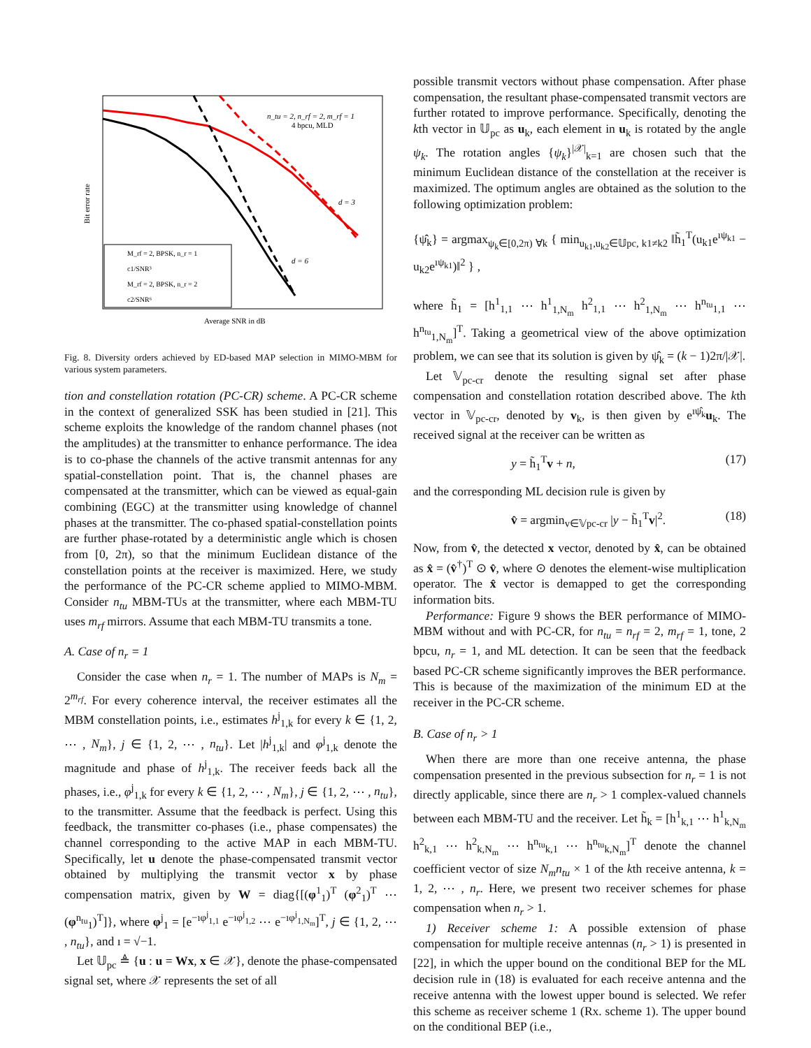Bit error rate
Average SNR in dB
n_tu = 2, n_rf = 2, m_rf = 1
4 bpcu, MLD
d = 3
d = 6
M_rf = 2, BPSK, n_r = 1
c1/SNR³
M_rf = 2, BPSK, n_r = 2
c2/SNR⁶
Fig. 8. Diversity orders achieved by ED-based MAP selection in MIMO-MBM for various system parameters.
tion and constellation rotation (PC-CR) scheme. A PC-CR scheme in the context of generalized SSK has been studied in [21]. This scheme exploits the knowledge of the random channel phases (not the amplitudes) at the transmitter to enhance performance. The idea is to co-phase the channels of the active transmit antennas for any spatial-constellation point. That is, the channel phases are compensated at the transmitter, which can be viewed as equal-gain combining (EGC) at the transmitter using knowledge of channel phases at the transmitter. The co-phased spatial-constellation points are further phase-rotated by a deterministic angle which is chosen from [0, 2π), so that the minimum Euclidean distance of the constellation points at the receiver is maximized. Here, we study the performance of the PC-CR scheme applied to MIMO-MBM. Consider n<sub>tu</sub> MBM-TUs at the transmitter, where each MBM-TU uses m<sub>rf</sub> mirrors. Assume that each MBM-TU transmits a tone.
A. Case of n<sub>r</sub> = 1
Consider the case when n<sub>r</sub> = 1. The number of MAPs is N<sub>m</sub> = 2<sup>m<sub>rf</sub></sup>. For every coherence interval, the receiver estimates all the MBM constellation points, i.e., estimates h<sup>j</sup><sub>1,k</sub> for every k ∈ {1, 2, ⋯ , N<sub>m</sub>}, j ∈ {1, 2, ⋯ , n<sub>tu</sub>}. Let |h<sup>j</sup><sub>1,k</sub>| and φ<sup>j</sup><sub>1,k</sub> denote the magnitude and phase of h<sup>j</sup><sub>1,k</sub>. The receiver feeds back all the phases, i.e., φ<sup>j</sup><sub>1,k</sub> for every k ∈ {1, 2, ⋯ , N<sub>m</sub>}, j ∈ {1, 2, ⋯ , n<sub>tu</sub>}, to the transmitter. Assume that the feedback is perfect. Using this feedback, the transmitter co-phases (i.e., phase compensates) the channel corresponding to the active MAP in each MBM-TU. Specifically, let u denote the phase-compensated transmit vector obtained by multiplying the transmit vector x by phase compensation matrix, given by W = diag{[(φ<sup>1</sup><sub>1</sub>)<sup>T</sup> (φ<sup>2</sup><sub>1</sub>)<sup>T</sup> ⋯(φ<sup>n<sub>tu</sub></sup><sub>1</sub>)<sup>T</sup>]}, where φ<sup>j</sup><sub>1</sub> = [e<sup>−ıφ<sup>j</sup><sub>1,1</sub></sup> e<sup>−ıφ<sup>j</sup><sub>1,2</sub></sup> ⋯ e<sup>−ıφ<sup>j</sup><sub>1,N<sub>m</sub></sub></sup>]<sup>T</sup>, j ∈ {1, 2, ⋯ , n<sub>tu</sub>}, and ı = √−1.
Let 𝕌<sub>pc</sub> ≜ {u : u = Wx, x ∈ 𝒳}, denote the phase-compensated signal set, where 𝒳 represents the set of all
possible transmit vectors without phase compensation. After phase compensation, the resultant phase-compensated transmit vectors are further rotated to improve performance. Specifically, denoting the kth vector in 𝕌<sub>pc</sub> as u<sub>k</sub>, each element in u<sub>k</sub> is rotated by the angle ψ<sub>k</sub>. The rotation angles {ψ<sub>k</sub>}<sup>|𝒳|</sup><sub>k=1</sub> are chosen such that the minimum Euclidean distance of the constellation at the receiver is maximized. The optimum angles are obtained as the solution to the following optimization problem:
{ψ̂<sub>k</sub>} = argmax<sub>ψ<sub>k</sub>∈[0,2π) ∀k</sub> { min<sub>u<sub>k1</sub>,u<sub>k2</sub>∈𝕌pc, k1≠k2</sub> ‖h̃<sub>1</sub><sup>T</sup>(u<sub>k1</sub>e<sup>ıψ<sub>k1</sub></sup> − u<sub>k2</sub>e<sup>ıψ<sub>k1</sub></sup>)‖<sup>2</sup> } ,
where h̃<sub>1</sub> = [h<sup>1</sup><sub>1,1</sub> ⋯ h<sup>1</sup><sub>1,N<sub>m</sub></sub> h<sup>2</sup><sub>1,1</sub> ⋯ h<sup>2</sup><sub>1,N<sub>m</sub></sub> ⋯ h<sup>n<sub>tu</sub></sup><sub>1,1</sub> ⋯ h<sup>n<sub>tu</sub></sup><sub>1,N<sub>m</sub></sub>]<sup>T</sup>. Taking a geometrical view of the above optimization problem, we can see that its solution is given by ψ̂<sub>k</sub> = (k − 1)2π/|𝒳|.
Let 𝕍<sub>pc-cr</sub> denote the resulting signal set after phase compensation and constellation rotation described above. The kth vector in 𝕍<sub>pc-cr</sub>, denoted by v<sub>k</sub>, is then given by e<sup>ıψ̂<sub>k</sub></sup>u<sub>k</sub>. The received signal at the receiver can be written as
y = h̃<sub>1</sub><sup>T</sup>v + n, (17)
and the corresponding ML decision rule is given by
v̂ = argmin<sub>v∈𝕍pc-cr</sub> |y − h̃<sub>1</sub><sup>T</sup>v|<sup>2</sup>. (18)
Now, from v̂, the detected x vector, denoted by x̂, can be obtained as x̂ = (v̂<sup>†</sup>)<sup>T</sup> ⊙ v̂, where ⊙ denotes the element-wise multiplication operator. The x̂ vector is demapped to get the corresponding information bits.
Performance: Figure 9 shows the BER performance of MIMO-MBM without and with PC-CR, for n<sub>tu</sub> = n<sub>rf</sub> = 2, m<sub>rf</sub> = 1, tone, 2 bpcu, n<sub>r</sub> = 1, and ML detection. It can be seen that the feedback based PC-CR scheme significantly improves the BER performance. This is because of the maximization of the minimum ED at the receiver in the PC-CR scheme.
B. Case of n<sub>r</sub> > 1
When there are more than one receive antenna, the phase compensation presented in the previous subsection for n<sub>r</sub> = 1 is not directly applicable, since there are n<sub>r</sub> > 1 complex-valued channels between each MBM-TU and the receiver. Let h̃<sub>k</sub> = [h<sup>1</sup><sub>k,1</sub> ⋯ h<sup>1</sup><sub>k,N<sub>m</sub></sub> h<sup>2</sup><sub>k,1</sub> ⋯ h<sup>2</sup><sub>k,N<sub>m</sub></sub> ⋯ h<sup>n<sub>tu</sub></sup><sub>k,1</sub> ⋯ h<sup>n<sub>tu</sub></sup><sub>k,N<sub>m</sub></sub>]<sup>T</sup> denote the channel coefficient vector of size N<sub>m</sub>n<sub>tu</sub> × 1 of the kth receive antenna, k = 1, 2, ⋯ , n<sub>r</sub>. Here, we present two receiver schemes for phase compensation when n<sub>r</sub> > 1.
1) Receiver scheme 1: A possible extension of phase compensation for multiple receive antennas (n<sub>r</sub> > 1) is presented in [22], in which the upper bound on the conditional BEP for the ML decision rule in (18) is evaluated for each receive antenna and the receive antenna with the lowest upper bound is selected. We refer this scheme as receiver scheme 1 (Rx. scheme 1). The upper bound on the conditional BEP (i.e.,